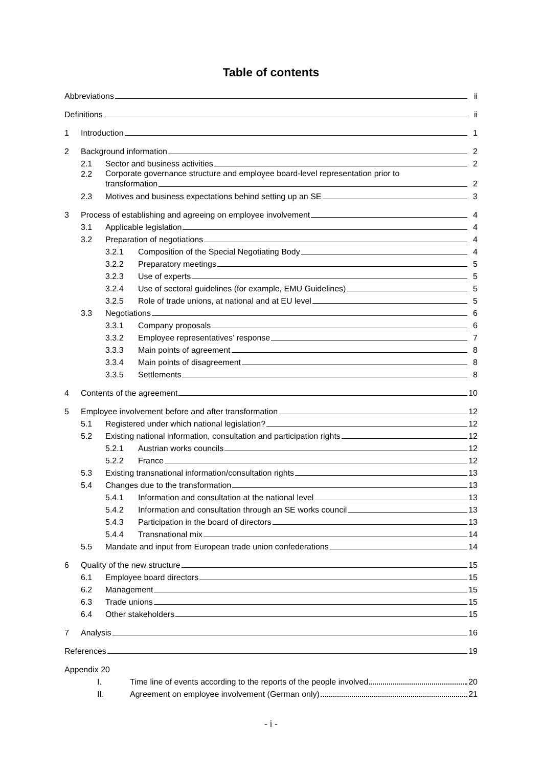Table of contents
Abbreviations
ii
Definitions
ii
1
Introduction
1
2
Background information
2
2.1
Sector and business activities
2
2.2
Corporate governance structure and employee board-level representation prior to
transformation
2
2.3
Motives and business expectations behind setting up an SE
3
3
Process of establishing and agreeing on employee involvement
4
3.1
Applicable legislation
4
3.2
Preparation of negotiations
4
3.2.1
Composition of the Special Negotiating Body
4
3.2.2
Preparatory meetings
5
3.2.3
Use of experts
5
3.2.4
Use of sectoral guidelines (for example, EMU Guidelines)
5
3.2.5
Role of trade unions, at national and at EU level
5
3.3
Negotiations
6
3.3.1
Company proposals
6
3.3.2
Employee representatives’ response
7
3.3.3
Main points of agreement
8
3.3.4
Main points of disagreement
8
3.3.5
Settlements
8
4
Contents of the agreement
10
5
Employee involvement before and after transformation
12
5.1
Registered under which national legislation?
12
5.2
Existing national information, consultation and participation rights
12
5.2.1
Austrian works councils
12
5.2.2
France
12
5.3
Existing transnational information/consultation rights
13
5.4
Changes due to the transformation
13
5.4.1
Information and consultation at the national level
13
5.4.2
Information and consultation through an SE works council
13
5.4.3
Participation in the board of directors
13
5.4.4
Transnational mix
14
5.5
Mandate and input from European trade union confederations
14
6
Quality of the new structure
15
6.1
Employee board directors
15
6.2
Management
15
6.3
Trade unions
15
6.4
Other stakeholders
15
7
Analysis
16
References
19
Appendix 20
I.
Time line of events according to the reports of the people involved
20
II.
Agreement on employee involvement (German only)
21
- i -